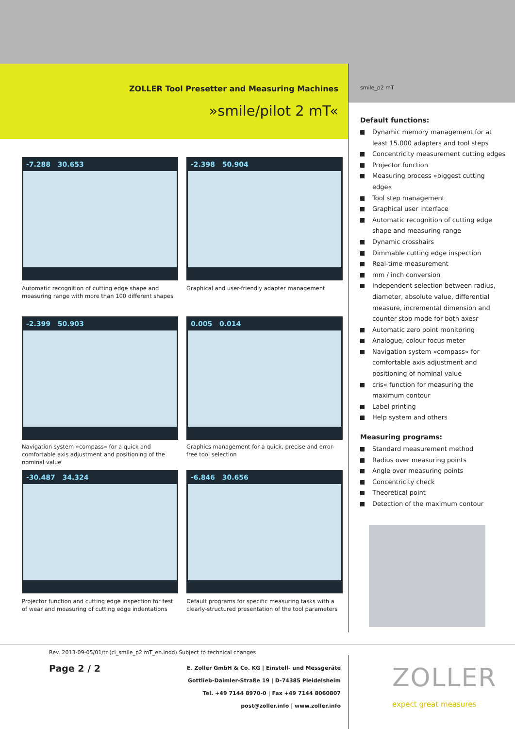ZOLLER Tool Presetter and Measuring Machines
»smile/pilot 2 mT«
smile_p2 mT
Default functions:
Dynamic memory management for at least 15.000 adapters and tool steps
Concentricity measurement cutting edges
Projector function
Measuring process »biggest cutting edge«
Tool step management
Graphical user interface
Automatic recognition of cutting edge shape and measuring range
Dynamic crosshairs
Dimmable cutting edge inspection
Real-time measurement
mm / inch conversion
Independent selection between radius, diameter, absolute value, differential measure, incremental dimension and counter stop mode for both axesr
Automatic zero point monitoring
Analogue, colour focus meter
Navigation system »compass« for comfortable axis adjustment and positioning of nominal value
cris« function for measuring the maximum contour
Label printing
Help system and others
Measuring programs:
Standard measurement method
Radius over measuring points
Angle over measuring points
Concentricity check
Theoretical point
Detection of the maximum contour
-7.288 30.653 -2.398 50.904
Automatic recognition of cutting edge shape and measuring range with more than 100 different shapes
Graphical and user-friendly adapter management
-2.399 50.903 0.005 0.014
Navigation system »compass« for a quick and comfortable axis adjustment and positioning of the nominal value
Graphics management for a quick, precise and error-free tool selection
-30.487 34.324 -6.846 30.656
Projector function and cutting edge inspection for test of wear and measuring of cutting edge indentations
Default programs for specific measuring tasks with a clearly-structured presentation of the tool parameters
Rev. 2013-09-05/01/tr (ci_smile_p2 mT_en.indd) Subject to technical changes
Page 2 / 2
E. Zoller GmbH & Co. KG | Einstell- und Messgeräte
Gottlieb-Daimler-Straße 19 | D-74385 Pleidelsheim
Tel. +49 7144 8970-0 | Fax +49 7144 8060807
post@zoller.info | www.zoller.info
ZOLLER
expect great measures